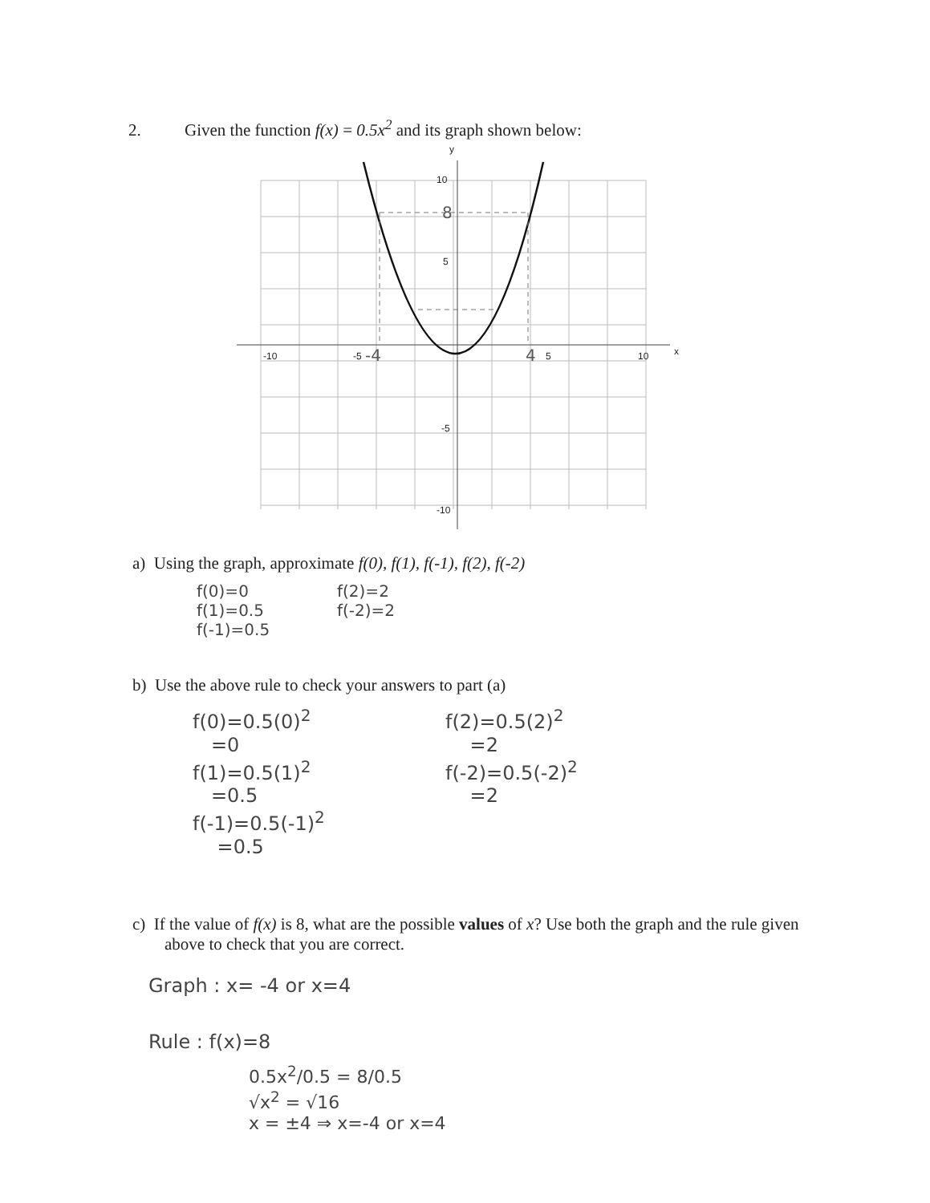2. Given the function f(x) = 0.5x<sup>2</sup> and its graph shown below:
y
x
-10
-5
5
10
10
5
-5
-10
-4
4
8
a) Using the graph, approximate f(0), f(1), f(-1), f(2), f(-2)
f(0)=0
f(1)=0.5
f(-1)=0.5
f(2)=2
f(-2)=2
b) Use the above rule to check your answers to part (a)
f(0)=0.5(0)<sup>2</sup>
=0
f(1)=0.5(1)<sup>2</sup>
=0.5
f(-1)=0.5(-1)<sup>2</sup>
=0.5
f(2)=0.5(2)<sup>2</sup>
=2
f(-2)=0.5(-2)<sup>2</sup>
=2
c) If the value of f(x) is 8, what are the possible values of x? Use both the graph and the rule given above to check that you are correct.
Graph : x= -4 or x=4
Rule : f(x)=8
0.5x<sup>2</sup>/0.5 = 8/0.5
√x<sup>2</sup> = √16
x = ±4 ⇒ x=-4 or x=4